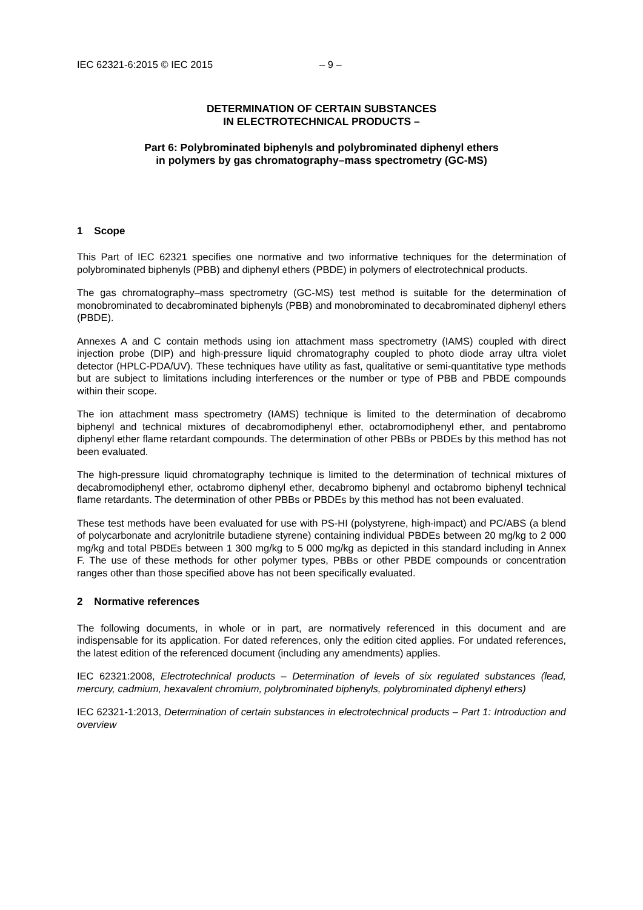IEC 62321-6:2015 © IEC 2015 – 9 –
DETERMINATION OF CERTAIN SUBSTANCES
IN ELECTROTECHNICAL PRODUCTS –
Part 6: Polybrominated biphenyls and polybrominated diphenyl ethers
in polymers by gas chromatography–mass spectrometry (GC-MS)
1 Scope
This Part of IEC 62321 specifies one normative and two informative techniques for the determination of polybrominated biphenyls (PBB) and diphenyl ethers (PBDE) in polymers of electrotechnical products.
The gas chromatography–mass spectrometry (GC-MS) test method is suitable for the determination of monobrominated to decabrominated biphenyls (PBB) and monobrominated to decabrominated diphenyl ethers (PBDE).
Annexes A and C contain methods using ion attachment mass spectrometry (IAMS) coupled with direct injection probe (DIP) and high-pressure liquid chromatography coupled to photo diode array ultra violet detector (HPLC-PDA/UV). These techniques have utility as fast, qualitative or semi-quantitative type methods but are subject to limitations including interferences or the number or type of PBB and PBDE compounds within their scope.
The ion attachment mass spectrometry (IAMS) technique is limited to the determination of decabromo biphenyl and technical mixtures of decabromodiphenyl ether, octabromodiphenyl ether, and pentabromo diphenyl ether flame retardant compounds. The determination of other PBBs or PBDEs by this method has not been evaluated.
The high-pressure liquid chromatography technique is limited to the determination of technical mixtures of decabromodiphenyl ether, octabromo diphenyl ether, decabromo biphenyl and octabromo biphenyl technical flame retardants. The determination of other PBBs or PBDEs by this method has not been evaluated.
These test methods have been evaluated for use with PS-HI (polystyrene, high-impact) and PC/ABS (a blend of polycarbonate and acrylonitrile butadiene styrene) containing individual PBDEs between 20 mg/kg to 2 000 mg/kg and total PBDEs between 1 300 mg/kg to 5 000 mg/kg as depicted in this standard including in Annex F. The use of these methods for other polymer types, PBBs or other PBDE compounds or concentration ranges other than those specified above has not been specifically evaluated.
2 Normative references
The following documents, in whole or in part, are normatively referenced in this document and are indispensable for its application. For dated references, only the edition cited applies. For undated references, the latest edition of the referenced document (including any amendments) applies.
IEC 62321:2008, Electrotechnical products – Determination of levels of six regulated substances (lead, mercury, cadmium, hexavalent chromium, polybrominated biphenyls, polybrominated diphenyl ethers)
IEC 62321-1:2013, Determination of certain substances in electrotechnical products – Part 1: Introduction and overview